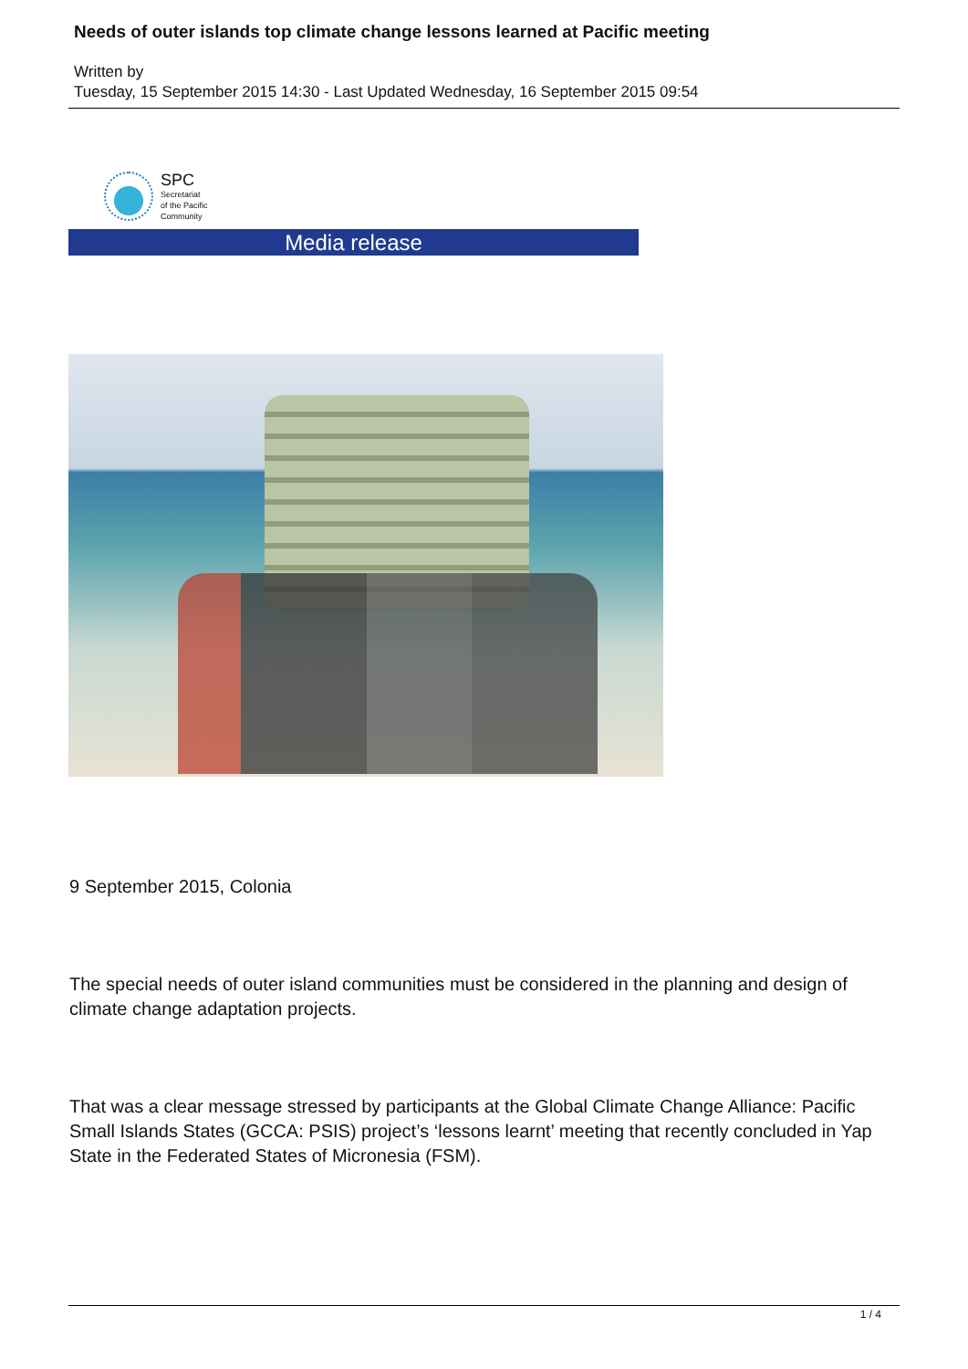Needs of outer islands top climate change lessons learned at Pacific meeting
Written by
Tuesday, 15 September 2015 14:30 - Last Updated Wednesday, 16 September 2015 09:54
SPC
Secretariat
of the Pacific
Community
Media release
9 September 2015, Colonia
The special needs of outer island communities must be considered in the planning and design of climate change adaptation projects.
That was a clear message stressed by participants at the Global Climate Change Alliance: Pacific Small Islands States (GCCA: PSIS) project’s ‘lessons learnt’ meeting that recently concluded in Yap State in the Federated States of Micronesia (FSM).
1 / 4